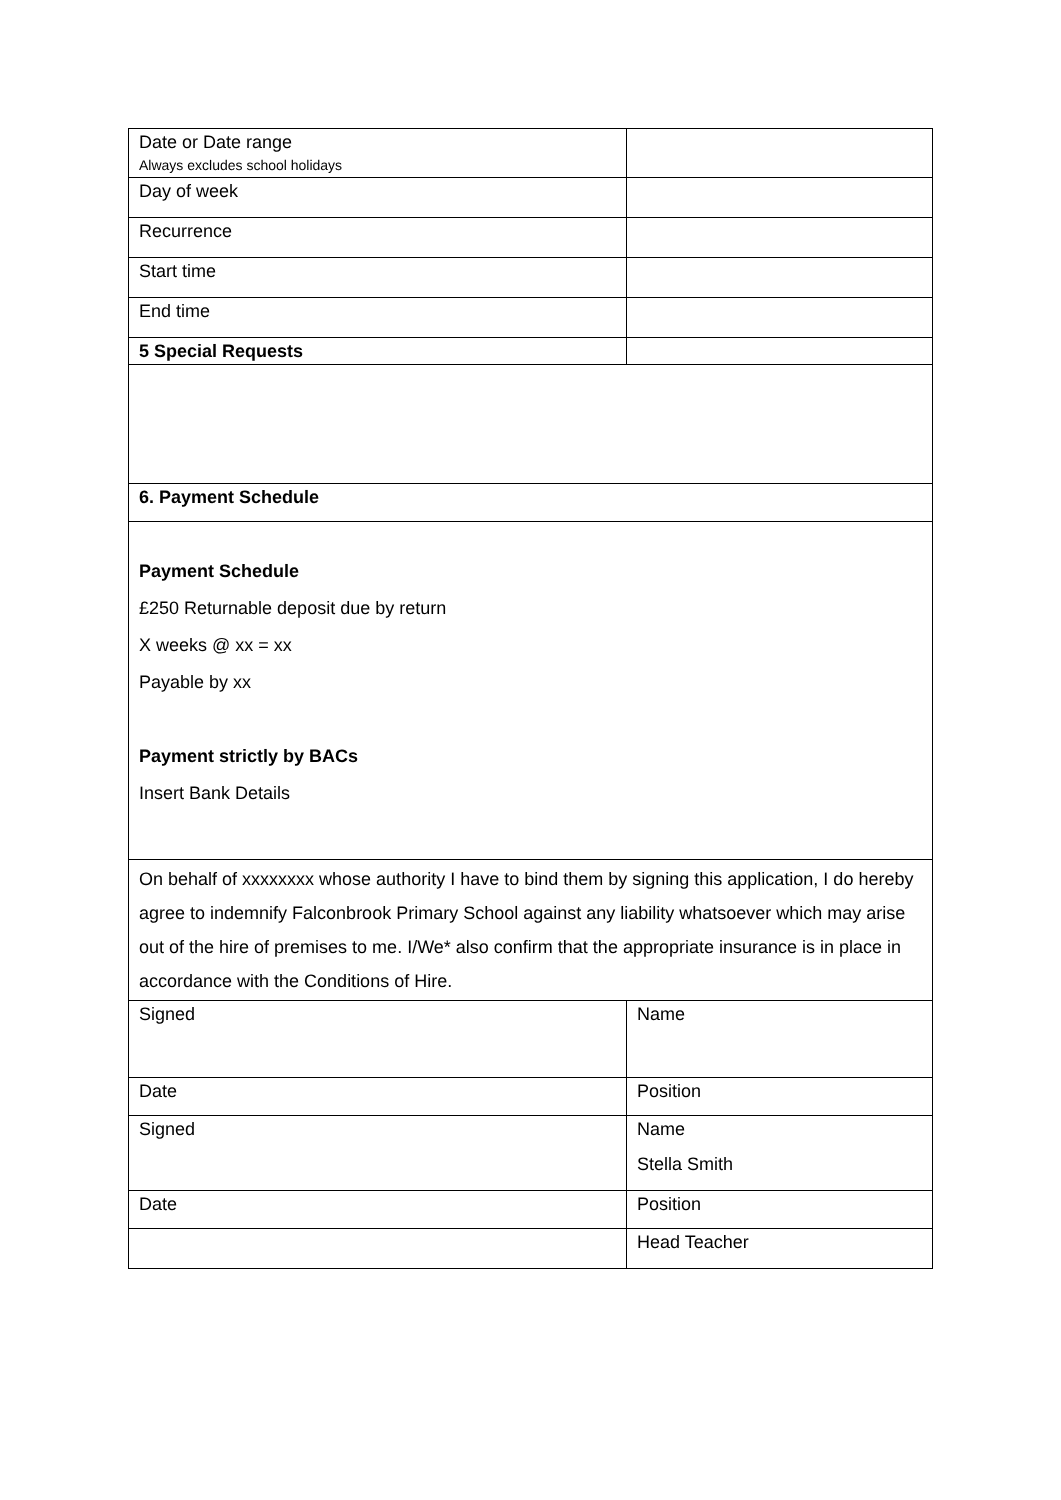| Date or Date range Always excludes school holidays | |
| Day of week | |
| Recurrence | |
| Start time | |
| End time | |
| 5 Special Requests | |
| 6. Payment Schedule | |
| Payment Schedule £250 Returnable deposit due by return X weeks @ xx = xx Payable by xx Payment strictly by BACs Insert Bank Details | |
| On behalf of xxxxxxxx whose authority I have to bind them by signing this application, I do hereby agree to indemnify Falconbrook Primary School against any liability whatsoever which may arise out of the hire of premises to me. I/We* also confirm that the appropriate insurance is in place in accordance with the Conditions of Hire. | |
| Signed | Name |
| Date | Position |
| Signed | Name Stella Smith |
| Date | Position |
| | Head Teacher |